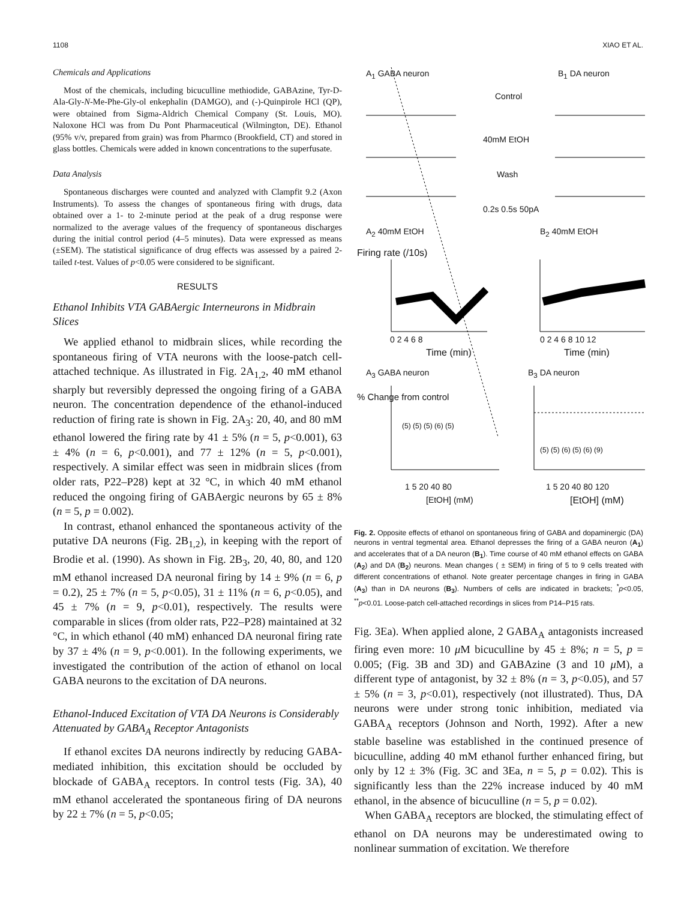1108 XIAO ET AL.
Chemicals and Applications
Most of the chemicals, including bicuculline methiodide, GABAzine, Tyr-D-Ala-Gly-N-Me-Phe-Gly-ol enkephalin (DAMGO), and (-)-Quinpirole HCl (QP), were obtained from Sigma-Aldrich Chemical Company (St. Louis, MO). Naloxone HCl was from Du Pont Pharmaceutical (Wilmington, DE). Ethanol (95% v/v, prepared from grain) was from Pharmco (Brookfield, CT) and stored in glass bottles. Chemicals were added in known concentrations to the superfusate.
Data Analysis
Spontaneous discharges were counted and analyzed with Clampfit 9.2 (Axon Instruments). To assess the changes of spontaneous firing with drugs, data obtained over a 1- to 2-minute period at the peak of a drug response were normalized to the average values of the frequency of spontaneous discharges during the initial control period (4–5 minutes). Data were expressed as means (±SEM). The statistical significance of drug effects was assessed by a paired 2-tailed t-test. Values of p<0.05 were considered to be significant.
RESULTS
Ethanol Inhibits VTA GABAergic Interneurons in Midbrain Slices
We applied ethanol to midbrain slices, while recording the spontaneous firing of VTA neurons with the loose-patch cell-attached technique. As illustrated in Fig. 2A<sub>1,2</sub>, 40 mM ethanol sharply but reversibly depressed the ongoing firing of a GABA neuron. The concentration dependence of the ethanol-induced reduction of firing rate is shown in Fig. 2A<sub>3</sub>: 20, 40, and 80 mM ethanol lowered the firing rate by 41 ± 5% (n = 5, p<0.001), 63 ± 4% (n = 6, p<0.001), and 77 ± 12% (n = 5, p<0.001), respectively. A similar effect was seen in midbrain slices (from older rats, P22–P28) kept at 32 °C, in which 40 mM ethanol reduced the ongoing firing of GABAergic neurons by 65 ± 8% (n = 5, p = 0.002).
In contrast, ethanol enhanced the spontaneous activity of the putative DA neurons (Fig. 2B<sub>1,2</sub>), in keeping with the report of Brodie et al. (1990). As shown in Fig. 2B<sub>3</sub>, 20, 40, 80, and 120 mM ethanol increased DA neuronal firing by 14 ± 9% (n = 6, p = 0.2), 25 ± 7% (n = 5, p<0.05), 31 ± 11% (n = 6, p<0.05), and 45 ± 7% (n = 9, p<0.01), respectively. The results were comparable in slices (from older rats, P22–P28) maintained at 32 °C, in which ethanol (40 mM) enhanced DA neuronal firing rate by 37 ± 4% (n = 9, p<0.001). In the following experiments, we investigated the contribution of the action of ethanol on local GABA neurons to the excitation of DA neurons.
Ethanol-Induced Excitation of VTA DA Neurons is Considerably Attenuated by GABA<sub>A</sub> Receptor Antagonists
If ethanol excites DA neurons indirectly by reducing GABA-mediated inhibition, this excitation should be occluded by blockade of GABA<sub>A</sub> receptors. In control tests (Fig. 3A), 40 mM ethanol accelerated the spontaneous firing of DA neurons by 22 ± 7% (n = 5, p<0.05;
A<sub>1</sub> GABA neuron B<sub>1</sub> DA neuron
Control
40mM EtOH
Wash
0.2s 0.5s 50pA
A<sub>2</sub> 40mM EtOH B<sub>2</sub> 40mM EtOH
Firing rate (/10s)
0 2 4 6 8 0 2 4 6 8 10 12
Time (min) Time (min)
A<sub>3</sub> GABA neuron B<sub>3</sub> DA neuron
% Change from control
(5) (5) (5) (6) (5)
(5) (5) (6) (5) (6) (9)
1 5 20 40 80 1 5 20 40 80 120
[EtOH] (mM) [EtOH] (mM)
Fig. 2. Opposite effects of ethanol on spontaneous firing of GABA and dopaminergic (DA) neurons in ventral tegmental area. Ethanol depresses the firing of a GABA neuron (A<sub>1</sub>) and accelerates that of a DA neuron (B<sub>1</sub>). Time course of 40 mM ethanol effects on GABA (A<sub>2</sub>) and DA (B<sub>2</sub>) neurons. Mean changes ( ± SEM) in firing of 5 to 9 cells treated with different concentrations of ethanol. Note greater percentage changes in firing in GABA (A<sub>3</sub>) than in DA neurons (B<sub>3</sub>). Numbers of cells are indicated in brackets; <sup>*</sup>p<0.05, <sup>**</sup>p<0.01. Loose-patch cell-attached recordings in slices from P14–P15 rats.
Fig. 3Ea). When applied alone, 2 GABA<sub>A</sub> antagonists increased firing even more: 10 μ M bicuculline by 45 ± 8%; n = 5, p = 0.005; (Fig. 3B and 3D) and GABAzine (3 and 10 μ M), a different type of antagonist, by 32 ± 8% (n = 3, p<0.05), and 57 ± 5% (n = 3, p<0.01), respectively (not illustrated). Thus, DA neurons were under strong tonic inhibition, mediated via GABA<sub>A</sub> receptors (Johnson and North, 1992). After a new stable baseline was established in the continued presence of bicuculline, adding 40 mM ethanol further enhanced firing, but only by 12 ± 3% (Fig. 3C and 3Ea, n = 5, p = 0.02). This is significantly less than the 22% increase induced by 40 mM ethanol, in the absence of bicuculline (n = 5, p = 0.02).
When GABA<sub>A</sub> receptors are blocked, the stimulating effect of ethanol on DA neurons may be underestimated owing to nonlinear summation of excitation. We therefore